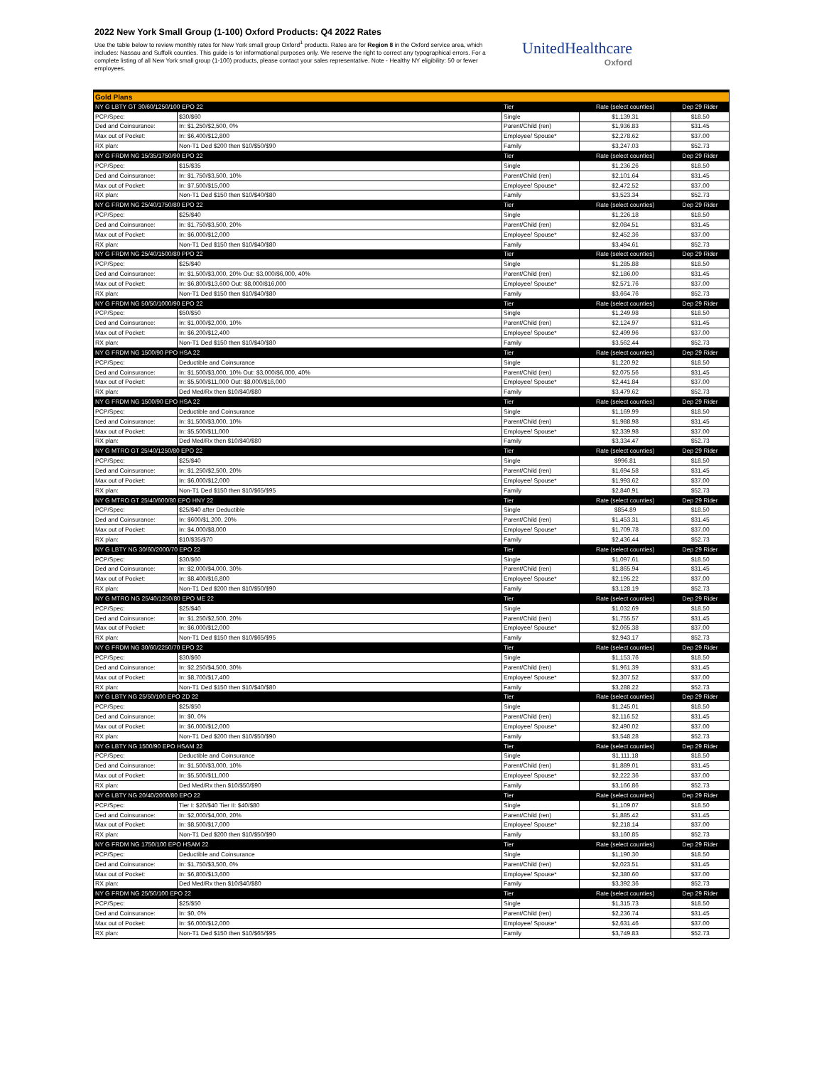2022 New York Small Group (1-100) Oxford Products: Q4 2022 Rates
Use the table below to review monthly rates for New York small group Oxford<sup>1</sup> products. Rates are for Region 8 in the Oxford service area, which includes: Nassau and Suffolk counties. This guide is for informational purposes only. We reserve the right to correct any typographical errors. For a complete listing of all New York small group (1-100) products, please contact your sales representative. Note - Healthy NY eligibility: 50 or fewer employees.
UnitedHealthcare
Oxford
| Gold Plans | | | | |
| --- | --- | --- | --- | --- |
| NY G LBTY GT 30/60/1250/100 EPO 22 | | Tier | Rate (select counties) | Dep 29 Rider |
| PCP/Spec: | $30/$60 | Single | $1,139.31 | $18.50 |
| Ded and Coinsurance: | In: $1,250/$2,500, 0% | Parent/Child (ren) | $1,936.83 | $31.45 |
| Max out of Pocket: | In: $6,400/$12,800 | Employee/ Spouse* | $2,278.62 | $37.00 |
| RX plan: | Non-T1 Ded $200 then $10/$50/$90 | Family | $3,247.03 | $52.73 |
| NY G FRDM NG 15/35/1750/90 EPO 22 | | Tier | Rate (select counties) | Dep 29 Rider |
| PCP/Spec: | $15/$35 | Single | $1,236.26 | $18.50 |
| Ded and Coinsurance: | In: $1,750/$3,500, 10% | Parent/Child (ren) | $2,101.64 | $31.45 |
| Max out of Pocket: | In: $7,500/$15,000 | Employee/ Spouse* | $2,472.52 | $37.00 |
| RX plan: | Non-T1 Ded $150 then $10/$40/$80 | Family | $3,523.34 | $52.73 |
| NY G FRDM NG 25/40/1750/80 EPO 22 | | Tier | Rate (select counties) | Dep 29 Rider |
| PCP/Spec: | $25/$40 | Single | $1,226.18 | $18.50 |
| Ded and Coinsurance: | In: $1,750/$3,500, 20% | Parent/Child (ren) | $2,084.51 | $31.45 |
| Max out of Pocket: | In: $6,000/$12,000 | Employee/ Spouse* | $2,452.36 | $37.00 |
| RX plan: | Non-T1 Ded $150 then $10/$40/$80 | Family | $3,494.61 | $52.73 |
| NY G FRDM NG 25/40/1500/80 PPO 22 | | Tier | Rate (select counties) | Dep 29 Rider |
| PCP/Spec: | $25/$40 | Single | $1,285.88 | $18.50 |
| Ded and Coinsurance: | In: $1,500/$3,000, 20% Out: $3,000/$6,000, 40% | Parent/Child (ren) | $2,186.00 | $31.45 |
| Max out of Pocket: | In: $6,800/$13,600 Out: $8,000/$16,000 | Employee/ Spouse* | $2,571.76 | $37.00 |
| RX plan: | Non-T1 Ded $150 then $10/$40/$80 | Family | $3,664.76 | $52.73 |
| NY G FRDM NG 50/50/1000/90 EPO 22 | | Tier | Rate (select counties) | Dep 29 Rider |
| PCP/Spec: | $50/$50 | Single | $1,249.98 | $18.50 |
| Ded and Coinsurance: | In: $1,000/$2,000, 10% | Parent/Child (ren) | $2,124.97 | $31.45 |
| Max out of Pocket: | In: $6,200/$12,400 | Employee/ Spouse* | $2,499.96 | $37.00 |
| RX plan: | Non-T1 Ded $150 then $10/$40/$80 | Family | $3,562.44 | $52.73 |
| NY G FRDM NG 1500/90 PPO HSA 22 | | Tier | Rate (select counties) | Dep 29 Rider |
| PCP/Spec: | Deductible and Coinsurance | Single | $1,220.92 | $18.50 |
| Ded and Coinsurance: | In: $1,500/$3,000, 10% Out: $3,000/$6,000, 40% | Parent/Child (ren) | $2,075.56 | $31.45 |
| Max out of Pocket: | In: $5,500/$11,000 Out: $8,000/$16,000 | Employee/ Spouse* | $2,441.84 | $37.00 |
| RX plan: | Ded Med/Rx then $10/$40/$80 | Family | $3,479.62 | $52.73 |
| NY G FRDM NG 1500/90 EPO HSA 22 | | Tier | Rate (select counties) | Dep 29 Rider |
| PCP/Spec: | Deductible and Coinsurance | Single | $1,169.99 | $18.50 |
| Ded and Coinsurance: | In: $1,500/$3,000, 10% | Parent/Child (ren) | $1,988.98 | $31.45 |
| Max out of Pocket: | In: $5,500/$11,000 | Employee/ Spouse* | $2,339.98 | $37.00 |
| RX plan: | Ded Med/Rx then $10/$40/$80 | Family | $3,334.47 | $52.73 |
| NY G MTRO GT 25/40/1250/80 EPO 22 | | Tier | Rate (select counties) | Dep 29 Rider |
| PCP/Spec: | $25/$40 | Single | $996.81 | $18.50 |
| Ded and Coinsurance: | In: $1,250/$2,500, 20% | Parent/Child (ren) | $1,694.58 | $31.45 |
| Max out of Pocket: | In: $6,000/$12,000 | Employee/ Spouse* | $1,993.62 | $37.00 |
| RX plan: | Non-T1 Ded $150 then $10/$65/$95 | Family | $2,840.91 | $52.73 |
| NY G MTRO GT 25/40/600/80 EPO HNY 22 | | Tier | Rate (select counties) | Dep 29 Rider |
| PCP/Spec: | $25/$40 after Deductible | Single | $854.89 | $18.50 |
| Ded and Coinsurance: | In: $600/$1,200, 20% | Parent/Child (ren) | $1,453.31 | $31.45 |
| Max out of Pocket: | In: $4,000/$8,000 | Employee/ Spouse* | $1,709.78 | $37.00 |
| RX plan: | $10/$35/$70 | Family | $2,436.44 | $52.73 |
| NY G LBTY NG 30/60/2000/70 EPO 22 | | Tier | Rate (select counties) | Dep 29 Rider |
| PCP/Spec: | $30/$60 | Single | $1,097.61 | $18.50 |
| Ded and Coinsurance: | In: $2,000/$4,000, 30% | Parent/Child (ren) | $1,865.94 | $31.45 |
| Max out of Pocket: | In: $8,400/$16,800 | Employee/ Spouse* | $2,195.22 | $37.00 |
| RX plan: | Non-T1 Ded $200 then $10/$50/$90 | Family | $3,128.19 | $52.73 |
| NY G MTRO NG 25/40/1250/80 EPO ME 22 | | Tier | Rate (select counties) | Dep 29 Rider |
| PCP/Spec: | $25/$40 | Single | $1,032.69 | $18.50 |
| Ded and Coinsurance: | In: $1,250/$2,500, 20% | Parent/Child (ren) | $1,755.57 | $31.45 |
| Max out of Pocket: | In: $6,000/$12,000 | Employee/ Spouse* | $2,065.38 | $37.00 |
| RX plan: | Non-T1 Ded $150 then $10/$65/$95 | Family | $2,943.17 | $52.73 |
| NY G FRDM NG 30/60/2250/70 EPO 22 | | Tier | Rate (select counties) | Dep 29 Rider |
| PCP/Spec: | $30/$60 | Single | $1,153.76 | $18.50 |
| Ded and Coinsurance: | In: $2,250/$4,500, 30% | Parent/Child (ren) | $1,961.39 | $31.45 |
| Max out of Pocket: | In: $8,700/$17,400 | Employee/ Spouse* | $2,307.52 | $37.00 |
| RX plan: | Non-T1 Ded $150 then $10/$40/$80 | Family | $3,288.22 | $52.73 |
| NY G LBTY NG 25/50/100 EPO ZD 22 | | Tier | Rate (select counties) | Dep 29 Rider |
| PCP/Spec: | $25/$50 | Single | $1,245.01 | $18.50 |
| Ded and Coinsurance: | In: $0, 0% | Parent/Child (ren) | $2,116.52 | $31.45 |
| Max out of Pocket: | In: $6,000/$12,000 | Employee/ Spouse* | $2,490.02 | $37.00 |
| RX plan: | Non-T1 Ded $200 then $10/$50/$90 | Family | $3,548.28 | $52.73 |
| NY G LBTY NG 1500/90 EPO HSAM 22 | | Tier | Rate (select counties) | Dep 29 Rider |
| PCP/Spec: | Deductible and Coinsurance | Single | $1,111.18 | $18.50 |
| Ded and Coinsurance: | In: $1,500/$3,000, 10% | Parent/Child (ren) | $1,889.01 | $31.45 |
| Max out of Pocket: | In: $5,500/$11,000 | Employee/ Spouse* | $2,222.36 | $37.00 |
| RX plan: | Ded Med/Rx then $10/$50/$90 | Family | $3,166.86 | $52.73 |
| NY G LBTY NG 20/40/2000/80 EPO 22 | | Tier | Rate (select counties) | Dep 29 Rider |
| PCP/Spec: | Tier I: $20/$40 Tier II: $40/$80 | Single | $1,109.07 | $18.50 |
| Ded and Coinsurance: | In: $2,000/$4,000, 20% | Parent/Child (ren) | $1,885.42 | $31.45 |
| Max out of Pocket: | In: $8,500/$17,000 | Employee/ Spouse* | $2,218.14 | $37.00 |
| RX plan: | Non-T1 Ded $200 then $10/$50/$90 | Family | $3,160.85 | $52.73 |
| NY G FRDM NG 1750/100 EPO HSAM 22 | | Tier | Rate (select counties) | Dep 29 Rider |
| PCP/Spec: | Deductible and Coinsurance | Single | $1,190.30 | $18.50 |
| Ded and Coinsurance: | In: $1,750/$3,500, 0% | Parent/Child (ren) | $2,023.51 | $31.45 |
| Max out of Pocket: | In: $6,800/$13,600 | Employee/ Spouse* | $2,380.60 | $37.00 |
| RX plan: | Ded Med/Rx then $10/$40/$80 | Family | $3,392.36 | $52.73 |
| NY G FRDM NG 25/50/100 EPO 22 | | Tier | Rate (select counties) | Dep 29 Rider |
| PCP/Spec: | $25/$50 | Single | $1,315.73 | $18.50 |
| Ded and Coinsurance: | In: $0, 0% | Parent/Child (ren) | $2,236.74 | $31.45 |
| Max out of Pocket: | In: $6,000/$12,000 | Employee/ Spouse* | $2,631.46 | $37.00 |
| RX plan: | Non-T1 Ded $150 then $10/$65/$95 | Family | $3,749.83 | $52.73 |